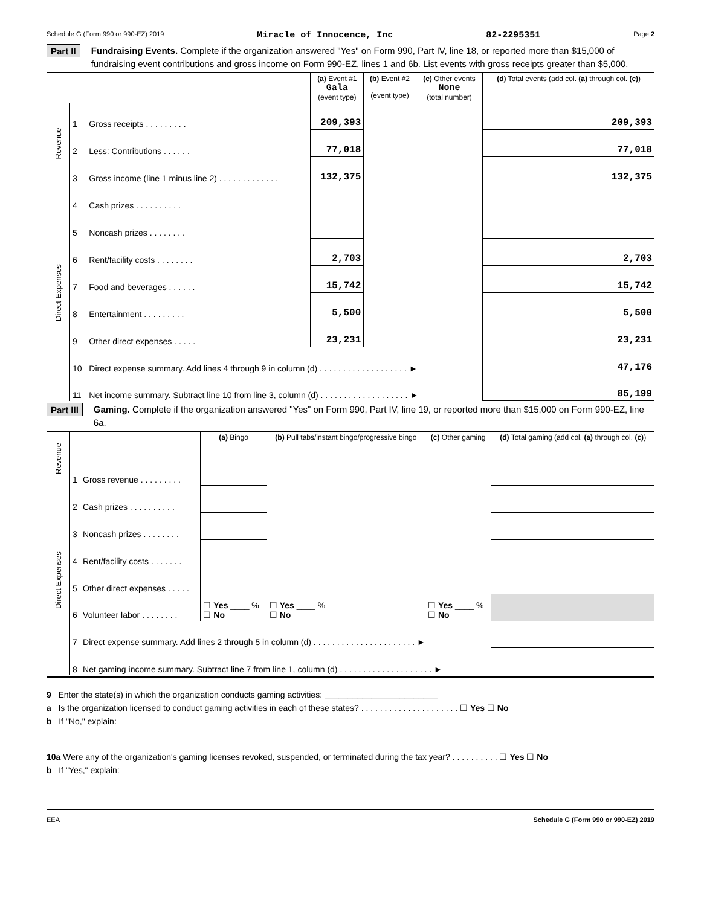Schedule G (Form 990 or 990-EZ) 2019 Miracle of Innocence, Inc 82-2295351 Page 2
Part II
Fundraising Events. Complete if the organization answered "Yes" on Form 990, Part IV, line 18, or reported more than $15,000 of fundraising event contributions and gross income on Form 990-EZ, lines 1 and 6b. List events with gross receipts greater than $5,000.
| | | | (a) Event #1 Gala (event type) | (b) Event #2 (event type) | (c) Other events None (total number) | (d) Total events (add col. (a) through col. (c) ) |
| Revenue | 1 | Gross receipts . . . . . . . . . | 209,393 | | | 209,393 |
| | 2 | Less: Contributions . . . . . . | 77,018 | | | 77,018 |
| | 3 | Gross income (line 1 minus line 2) . . . . . . . . . . . . . | 132,375 | | | 132,375 |
| Direct Expenses | 4 | Cash prizes . . . . . . . . . . | | | | |
| | 5 | Noncash prizes . . . . . . . . | | | | |
| | 6 | Rent/facility costs . . . . . . . . | 2,703 | | | 2,703 |
| | 7 | Food and beverages . . . . . . | 15,742 | | | 15,742 |
| | 8 | Entertainment . . . . . . . . . | 5,500 | | | 5,500 |
| | 9 | Other direct expenses . . . . . | 23,231 | | | 23,231 |
| | 10 | Direct expense summary. Add lines 4 through 9 in column (d) . . . . . . . . . . . . . . . . . . . ► | | | | 47,176 |
| | 11 | Net income summary. Subtract line 10 from line 3, column (d) . . . . . . . . . . . . . . . . . . . ► | | | | 85,199 |
Part III
Gaming. Complete if the organization answered "Yes" on Form 990, Part IV, line 19, or reported more than $15,000 on Form 990-EZ, line 6a.
| Revenue | | | (a) Bingo | (b) Pull tabs/instant bingo/progressive bingo | (c) Other gaming | (d) Total gaming (add col. (a) through col. (c) ) |
| | 1 | Gross revenue . . . . . . . . . | | | | |
| Direct Expenses | 2 | Cash prizes . . . . . . . . . . | | | | |
| | 3 | Noncash prizes . . . . . . . . | | | | |
| | 4 | Rent/facility costs . . . . . . . | | | | |
| | 5 | Other direct expenses . . . . . | | | | |
| | 6 | Volunteer labor . . . . . . . . | ☐ Yes ____ % ☐ No | ☐ Yes ____ % ☐ No | ☐ Yes ____ % ☐ No | |
| | 7 | Direct expense summary. Add lines 2 through 5 in column (d) . . . . . . . . . . . . . . . . . . . . . . ► | | | | |
| | 8 | Net gaming income summary. Subtract line 7 from line 1, column (d) . . . . . . . . . . . . . . . . . . . . ► | | | | |
9 Enter the state(s) in which the organization conducts gaming activities: ________________________
a Is the organization licensed to conduct gaming activities in each of these states? . . . . . . . . . . . . . . . . . . . . . ☐ Yes ☐ No
b If "No," explain:
10a Were any of the organization's gaming licenses revoked, suspended, or terminated during the tax year? . . . . . . . . . . ☐ Yes ☐ No
b If "Yes," explain:
EEA Schedule G (Form 990 or 990-EZ) 2019